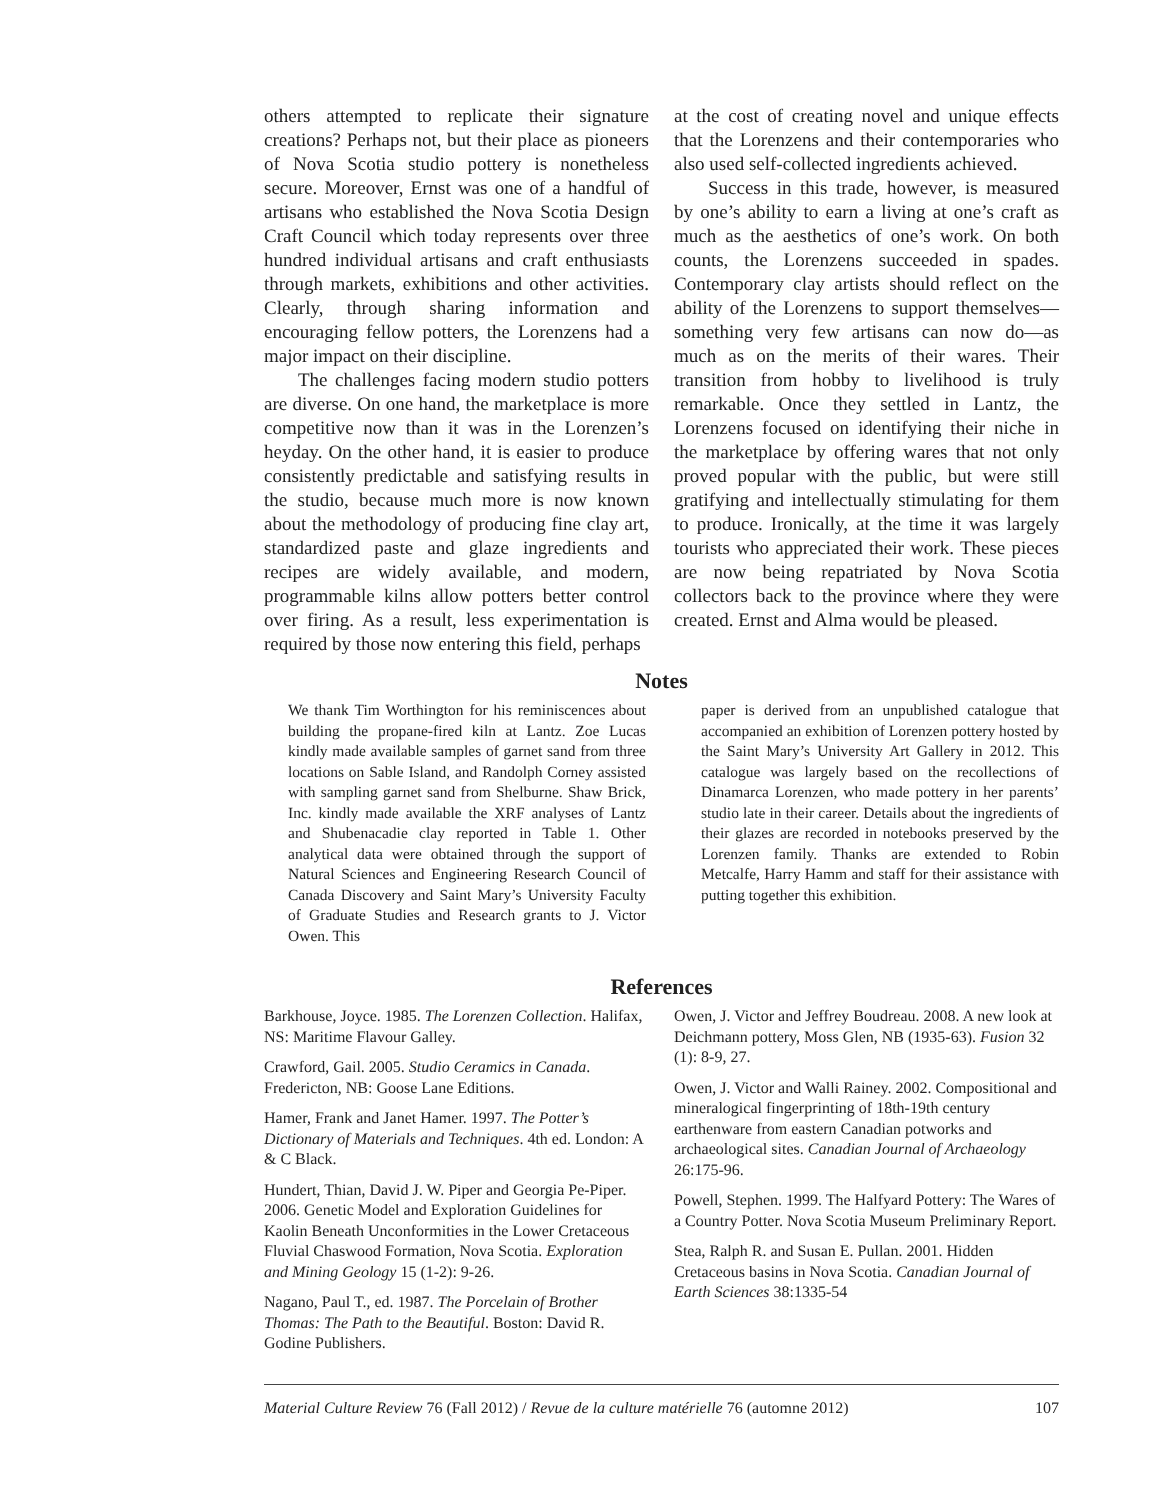others attempted to replicate their signature creations? Perhaps not, but their place as pioneers of Nova Scotia studio pottery is nonetheless secure. Moreover, Ernst was one of a handful of artisans who established the Nova Scotia Design Craft Council which today represents over three hundred individual artisans and craft enthusiasts through markets, exhibitions and other activities. Clearly, through sharing information and encouraging fellow potters, the Lorenzens had a major impact on their discipline.
The challenges facing modern studio potters are diverse. On one hand, the marketplace is more competitive now than it was in the Lorenzen’s heyday. On the other hand, it is easier to produce consistently predictable and satisfying results in the studio, because much more is now known about the methodology of producing fine clay art, standardized paste and glaze ingredients and recipes are widely available, and modern, programmable kilns allow potters better control over firing. As a result, less experimentation is required by those now entering this field, perhaps
at the cost of creating novel and unique effects that the Lorenzens and their contemporaries who also used self-collected ingredients achieved.
Success in this trade, however, is measured by one’s ability to earn a living at one’s craft as much as the aesthetics of one’s work. On both counts, the Lorenzens succeeded in spades. Contemporary clay artists should reflect on the ability of the Lorenzens to support themselves—something very few artisans can now do—as much as on the merits of their wares. Their transition from hobby to livelihood is truly remarkable. Once they settled in Lantz, the Lorenzens focused on identifying their niche in the marketplace by offering wares that not only proved popular with the public, but were still gratifying and intellectually stimulating for them to produce. Ironically, at the time it was largely tourists who appreciated their work. These pieces are now being repatriated by Nova Scotia collectors back to the province where they were created. Ernst and Alma would be pleased.
Notes
We thank Tim Worthington for his reminiscences about building the propane-fired kiln at Lantz. Zoe Lucas kindly made available samples of garnet sand from three locations on Sable Island, and Randolph Corney assisted with sampling garnet sand from Shelburne. Shaw Brick, Inc. kindly made available the XRF analyses of Lantz and Shubenacadie clay reported in Table 1. Other analytical data were obtained through the support of Natural Sciences and Engineering Research Council of Canada Discovery and Saint Mary’s University Faculty of Graduate Studies and Research grants to J. Victor Owen. This
paper is derived from an unpublished catalogue that accompanied an exhibition of Lorenzen pottery hosted by the Saint Mary’s University Art Gallery in 2012. This catalogue was largely based on the recollections of Dinamarca Lorenzen, who made pottery in her parents’ studio late in their career. Details about the ingredients of their glazes are recorded in notebooks preserved by the Lorenzen family. Thanks are extended to Robin Metcalfe, Harry Hamm and staff for their assistance with putting together this exhibition.
References
Barkhouse, Joyce. 1985. The Lorenzen Collection. Halifax, NS: Maritime Flavour Galley.
Crawford, Gail. 2005. Studio Ceramics in Canada. Fredericton, NB: Goose Lane Editions.
Hamer, Frank and Janet Hamer. 1997. The Potter’s Dictionary of Materials and Techniques. 4th ed. London: A & C Black.
Hundert, Thian, David J. W. Piper and Georgia Pe-Piper. 2006. Genetic Model and Exploration Guidelines for Kaolin Beneath Unconformities in the Lower Cretaceous Fluvial Chaswood Formation, Nova Scotia. Exploration and Mining Geology 15 (1-2): 9-26.
Nagano, Paul T., ed. 1987. The Porcelain of Brother Thomas: The Path to the Beautiful. Boston: David R. Godine Publishers.
Owen, J. Victor and Jeffrey Boudreau. 2008. A new look at Deichmann pottery, Moss Glen, NB (1935-63). Fusion 32 (1): 8-9, 27.
Owen, J. Victor and Walli Rainey. 2002. Compositional and mineralogical fingerprinting of 18th-19th century earthenware from eastern Canadian potworks and archaeological sites. Canadian Journal of Archaeology 26:175-96.
Powell, Stephen. 1999. The Halfyard Pottery: The Wares of a Country Potter. Nova Scotia Museum Preliminary Report.
Stea, Ralph R. and Susan E. Pullan. 2001. Hidden Cretaceous basins in Nova Scotia. Canadian Journal of Earth Sciences 38:1335-54
Material Culture Review 76 (Fall 2012) / Revue de la culture matérielle 76 (automne 2012) 107